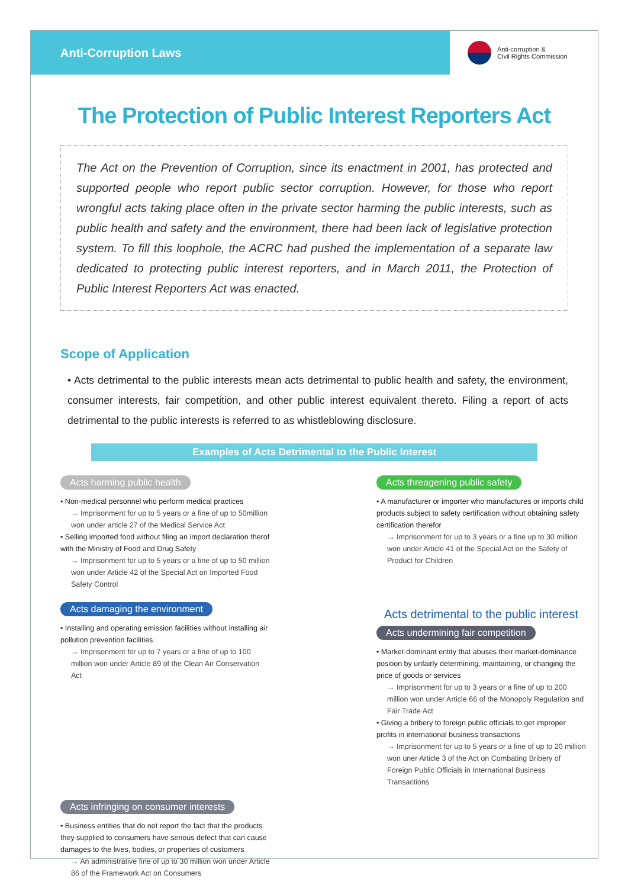Anti-Corruption Laws
Anti-corruption &
Civil Rights Commission
The Protection of Public Interest Reporters Act
The Act on the Prevention of Corruption, since its enactment in 2001, has protected and supported people who report public sector corruption. However, for those who report wrongful acts taking place often in the private sector harming the public interests, such as public health and safety and the environment, there had been lack of legislative protection system. To fill this loophole, the ACRC had pushed the implementation of a separate law dedicated to protecting public interest reporters, and in March 2011, the Protection of Public Interest Reporters Act was enacted.
Scope of Application
• Acts detrimental to the public interests mean acts detrimental to public health and safety, the environment, consumer interests, fair competition, and other public interest equivalent thereto. Filing a report of acts detrimental to the public interests is referred to as whistleblowing disclosure.
Examples of Acts Detrimental to the Public Interest
Acts harming public health
• Non-medical personnel who perform medical practices
→ Imprisonment for up to 5 years or a fine of up to 50million won under article 27 of the Medical Service Act
• Selling imported food without filing an import declaration therof with the Ministry of Food and Drug Safety
→ Imprisonment for up to 5 years or a fine of up to 50 million won under Article 42 of the Special Act on Imported Food Safety Control
Acts threagening public safety
• A manufacturer or importer who manufactures or imports child products subject to safety certification without obtaining safety certification therefor
→ Imprisonment for up to 3 years or a fine up to 30 million won under Article 41 of the Special Act on the Safety of Product for Children
Acts damaging the environment
• Installing and operating emission facilities without installing air pollution prevention facilities
→ Imprisonment for up to 7 years or a fine of up to 100 million won under Article 89 of the Clean Air Conservation Act
Acts detrimental to the public interest
Acts undermining fair competition
• Market-dominant entity that abuses their market-dominance position by unfairly determining, maintaining, or changing the price of goods or services
→ Imprisonment for up to 3 years or a fine of up to 200 million won under Article 66 of the Monopoly Regulation and Fair Trade Act
• Giving a bribery to foreign public officials to get improper profits in international business transactions
→ Imprisonment for up to 5 years or a fine of up to 20 million won uner Article 3 of the Act on Combating Bribery of Foreign Public Officials in International Business Transactions
Acts infringing on consumer interests
• Business entities that do not report the fact that the products they supplied to consumers have serious defect that can cause damages to the lives, bodies, or properties of customers
→ An administrative fine of up to 30 million won under Article 86 of the Framework Act on Consumers